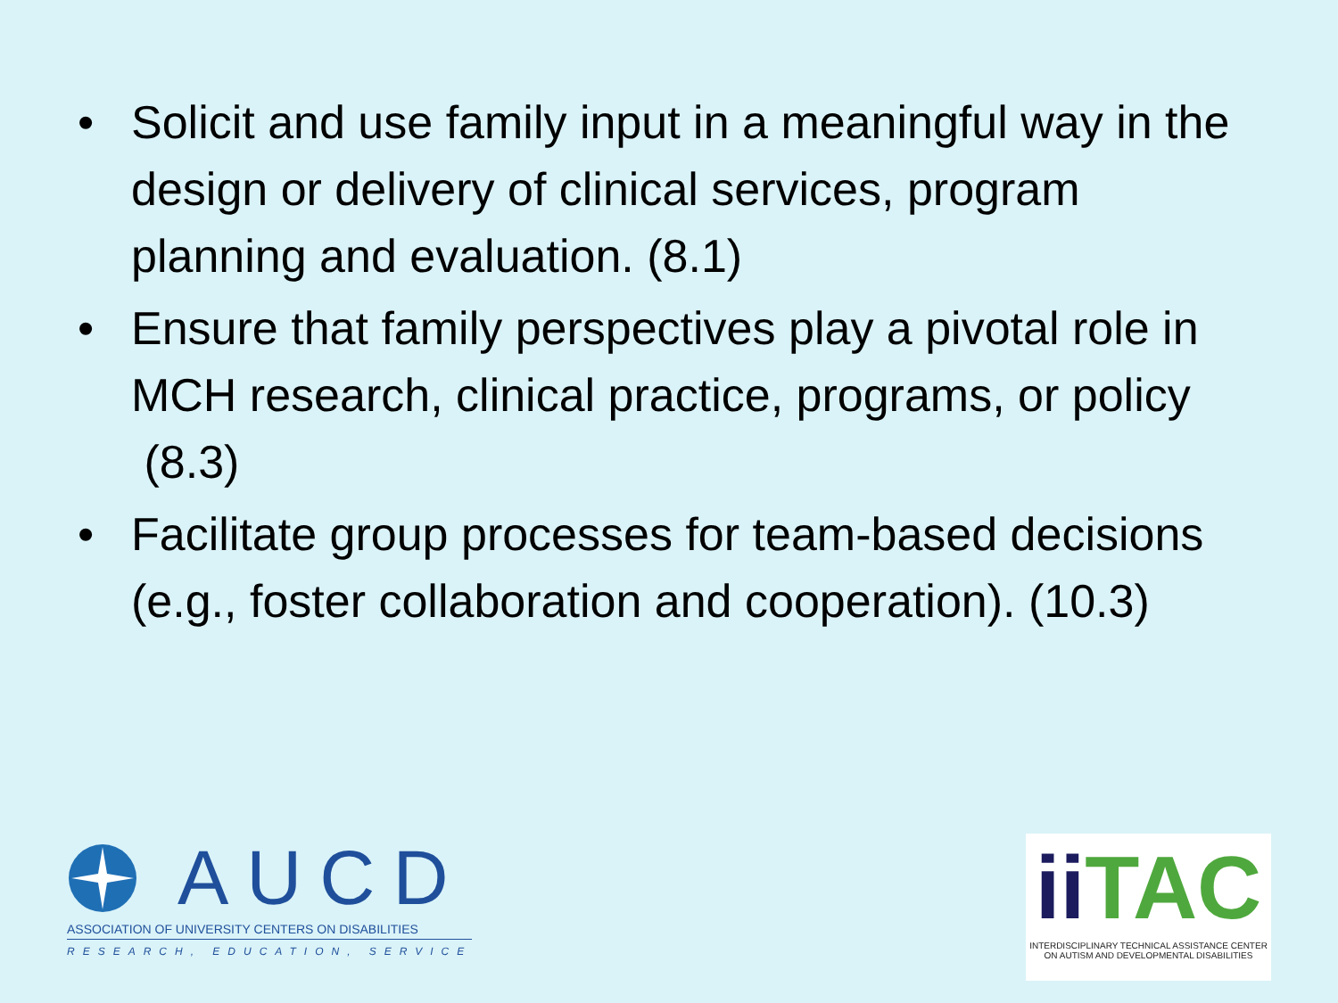• Solicit and use family input in a meaningful way in the design or delivery of clinical services, program planning and evaluation. (8.1)
• Ensure that family perspectives play a pivotal role in MCH research, clinical practice, programs, or policy (8.3)
• Facilitate group processes for team-based decisions (e.g., foster collaboration and cooperation). (10.3)
AUCD
ASSOCIATION OF UNIVERSITY CENTERS ON DISABILITIES
RESEARCH, EDUCATION, SERVICE
ii TAC
INTERDISCIPLINARY TECHNICAL ASSISTANCE CENTER
ON AUTISM AND DEVELOPMENTAL DISABILITIES